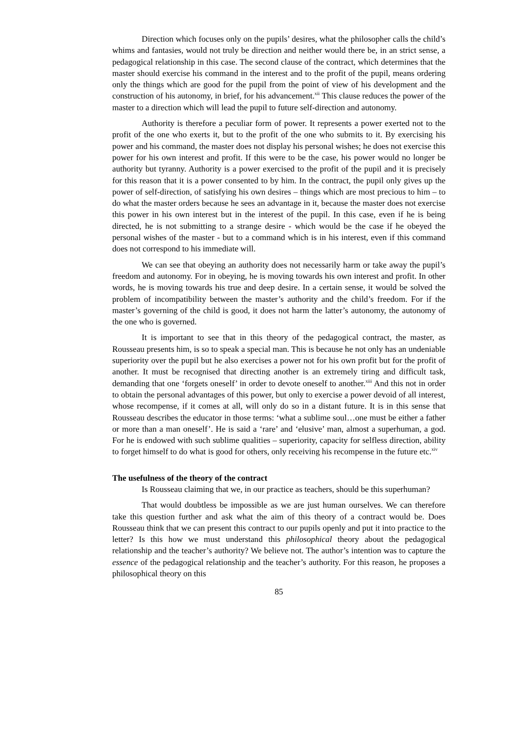Direction which focuses only on the pupils’ desires, what the philosopher calls the child’s whims and fantasies, would not truly be direction and neither would there be, in an strict sense, a pedagogical relationship in this case. The second clause of the contract, which determines that the master should exercise his command in the interest and to the profit of the pupil, means ordering only the things which are good for the pupil from the point of view of his development and the construction of his autonomy, in brief, for his advancement.<sup>xii</sup> This clause reduces the power of the master to a direction which will lead the pupil to future self-direction and autonomy.
Authority is therefore a peculiar form of power. It represents a power exerted not to the profit of the one who exerts it, but to the profit of the one who submits to it. By exercising his power and his command, the master does not display his personal wishes; he does not exercise this power for his own interest and profit. If this were to be the case, his power would no longer be authority but tyranny. Authority is a power exercised to the profit of the pupil and it is precisely for this reason that it is a power consented to by him. In the contract, the pupil only gives up the power of self-direction, of satisfying his own desires – things which are most precious to him – to do what the master orders because he sees an advantage in it, because the master does not exercise this power in his own interest but in the interest of the pupil. In this case, even if he is being directed, he is not submitting to a strange desire - which would be the case if he obeyed the personal wishes of the master - but to a command which is in his interest, even if this command does not correspond to his immediate will.
We can see that obeying an authority does not necessarily harm or take away the pupil’s freedom and autonomy. For in obeying, he is moving towards his own interest and profit. In other words, he is moving towards his true and deep desire. In a certain sense, it would be solved the problem of incompatibility between the master’s authority and the child’s freedom. For if the master’s governing of the child is good, it does not harm the latter’s autonomy, the autonomy of the one who is governed.
It is important to see that in this theory of the pedagogical contract, the master, as Rousseau presents him, is so to speak a special man. This is because he not only has an undeniable superiority over the pupil but he also exercises a power not for his own profit but for the profit of another. It must be recognised that directing another is an extremely tiring and difficult task, demanding that one ‘forgets oneself’ in order to devote oneself to another.<sup>xiii</sup> And this not in order to obtain the personal advantages of this power, but only to exercise a power devoid of all interest, whose recompense, if it comes at all, will only do so in a distant future. It is in this sense that Rousseau describes the educator in those terms: ‘what a sublime soul…one must be either a father or more than a man oneself’. He is said a ‘rare’ and ‘elusive’ man, almost a superhuman, a god. For he is endowed with such sublime qualities – superiority, capacity for selfless direction, ability to forget himself to do what is good for others, only receiving his recompense in the future etc.<sup>xiv</sup>
The usefulness of the theory of the contract
Is Rousseau claiming that we, in our practice as teachers, should be this superhuman?
That would doubtless be impossible as we are just human ourselves. We can therefore take this question further and ask what the aim of this theory of a contract would be. Does Rousseau think that we can present this contract to our pupils openly and put it into practice to the letter? Is this how we must understand this philosophical theory about the pedagogical relationship and the teacher’s authority? We believe not. The author’s intention was to capture the essence of the pedagogical relationship and the teacher’s authority. For this reason, he proposes a philosophical theory on this
85